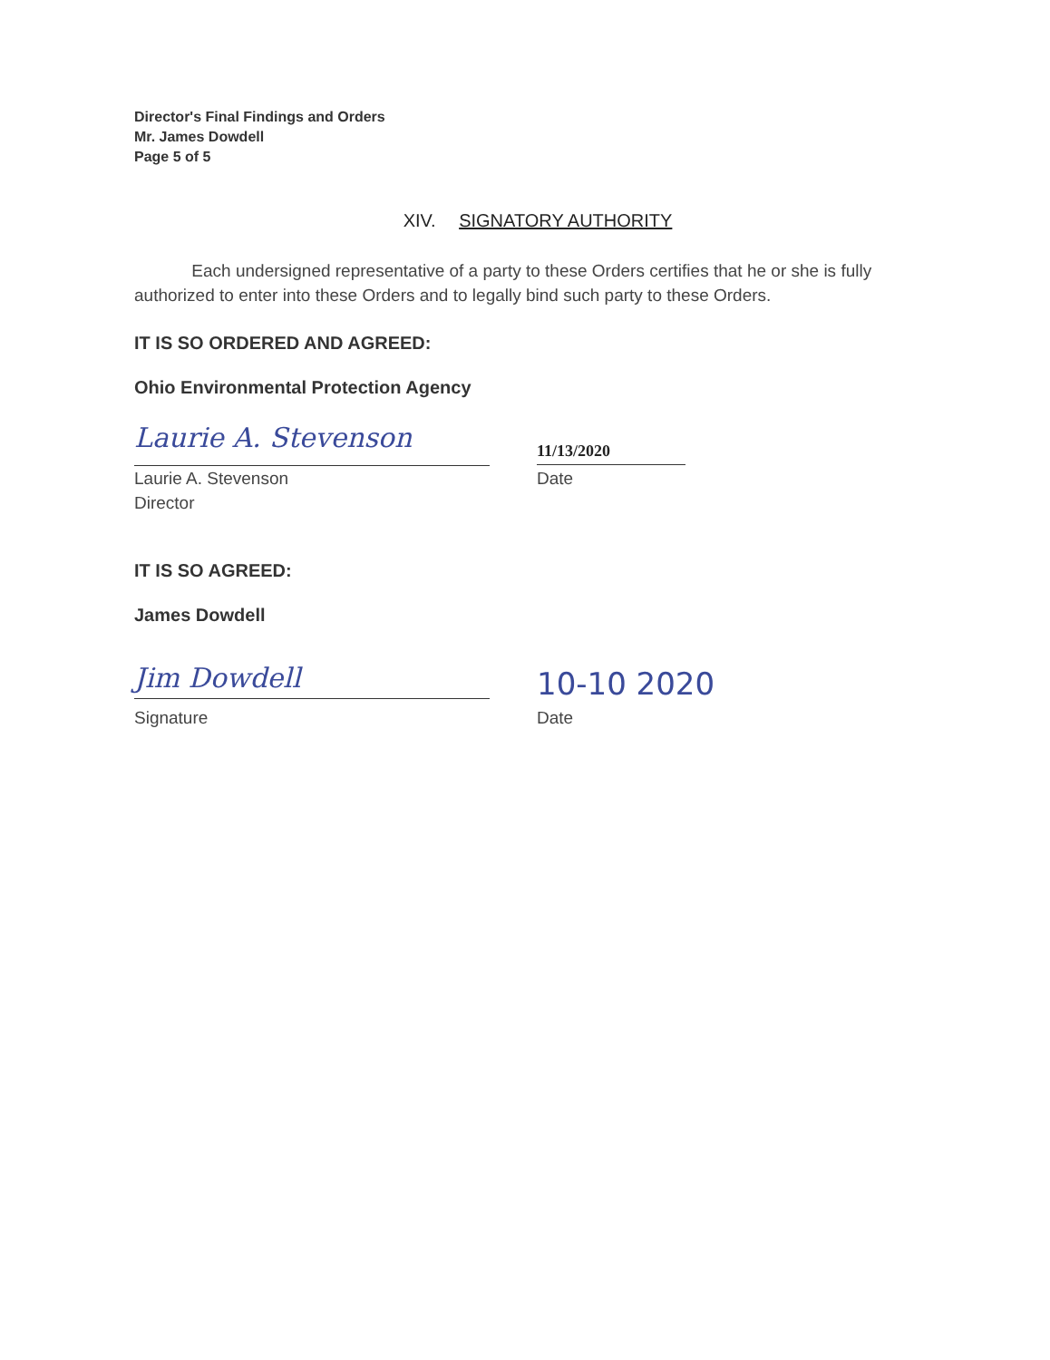Director's Final Findings and Orders
Mr. James Dowdell
Page 5 of 5
XIV. SIGNATORY AUTHORITY
Each undersigned representative of a party to these Orders certifies that he or she is fully authorized to enter into these Orders and to legally bind such party to these Orders.
IT IS SO ORDERED AND AGREED:
Ohio Environmental Protection Agency
Laurie A. Stevenson
11/13/2020
Laurie A. Stevenson
Director
Date
IT IS SO AGREED:
James Dowdell
Jim Dowdell
10-10 2020
Signature Date